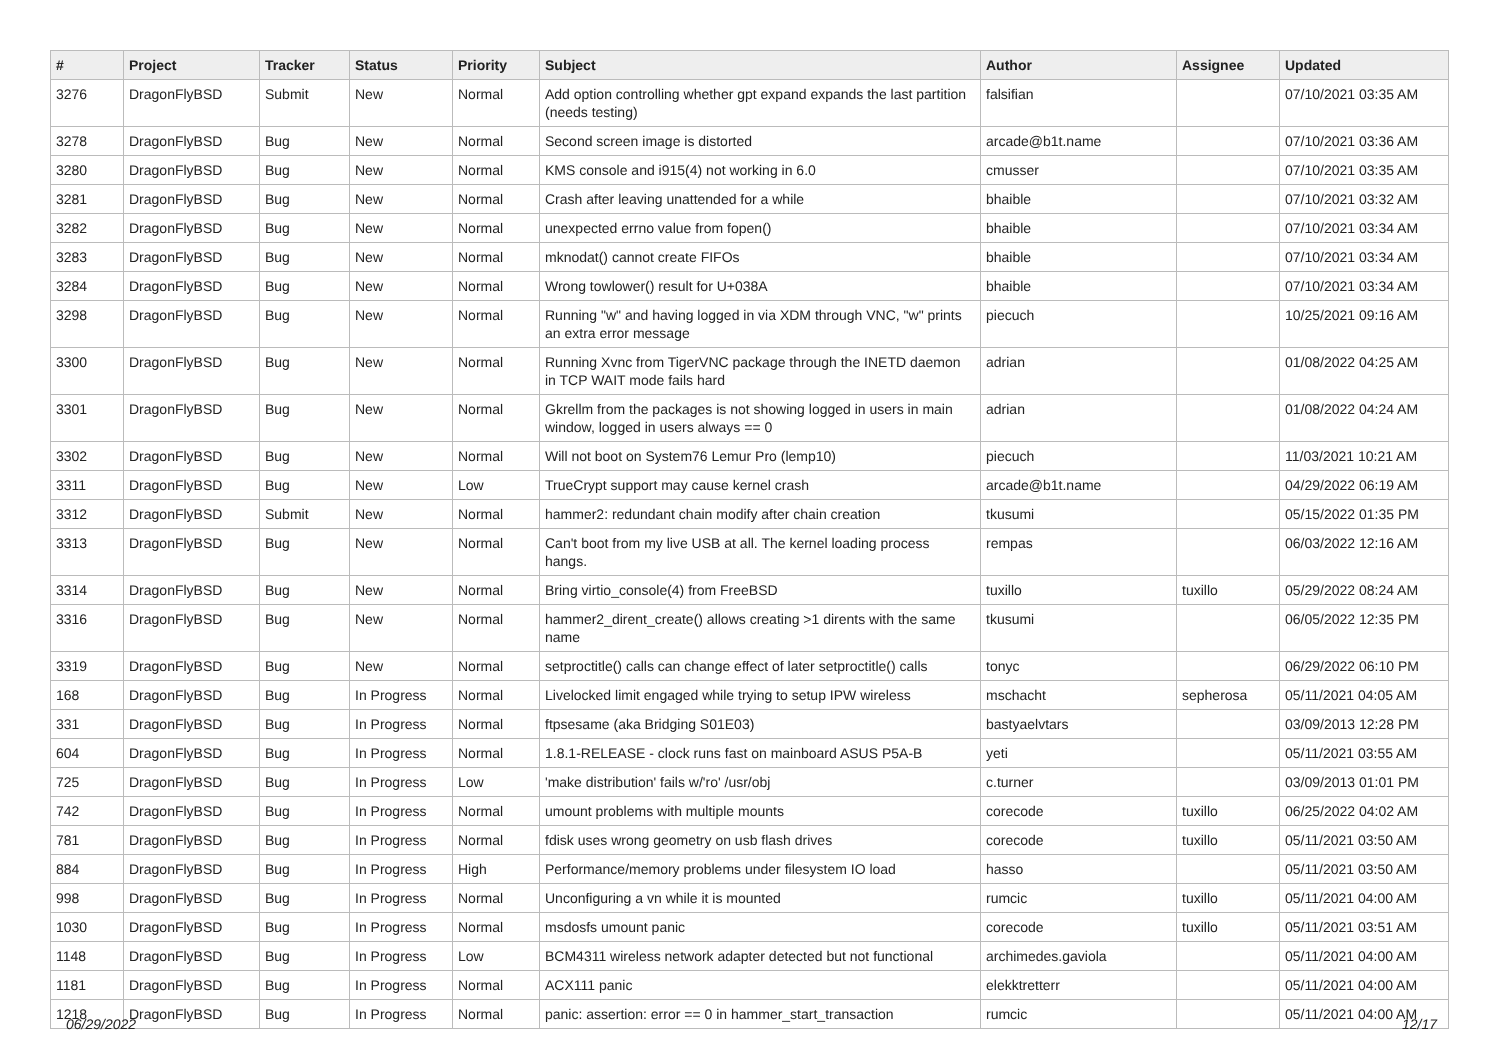| # | Project | Tracker | Status | Priority | Subject | Author | Assignee | Updated |
| --- | --- | --- | --- | --- | --- | --- | --- | --- |
| 3276 | DragonFlyBSD | Submit | New | Normal | Add option controlling whether gpt expand expands the last partition (needs testing) | falsifian | | 07/10/2021 03:35 AM |
| 3278 | DragonFlyBSD | Bug | New | Normal | Second screen image is distorted | arcade@b1t.name | | 07/10/2021 03:36 AM |
| 3280 | DragonFlyBSD | Bug | New | Normal | KMS console and i915(4) not working in 6.0 | cmusser | | 07/10/2021 03:35 AM |
| 3281 | DragonFlyBSD | Bug | New | Normal | Crash after leaving unattended for a while | bhaible | | 07/10/2021 03:32 AM |
| 3282 | DragonFlyBSD | Bug | New | Normal | unexpected errno value from fopen() | bhaible | | 07/10/2021 03:34 AM |
| 3283 | DragonFlyBSD | Bug | New | Normal | mknodat() cannot create FIFOs | bhaible | | 07/10/2021 03:34 AM |
| 3284 | DragonFlyBSD | Bug | New | Normal | Wrong towlower() result for U+038A | bhaible | | 07/10/2021 03:34 AM |
| 3298 | DragonFlyBSD | Bug | New | Normal | Running "w" and having logged in via XDM through VNC, "w" prints an extra error message | piecuch | | 10/25/2021 09:16 AM |
| 3300 | DragonFlyBSD | Bug | New | Normal | Running Xvnc from TigerVNC package through the INETD daemon in TCP WAIT mode fails hard | adrian | | 01/08/2022 04:25 AM |
| 3301 | DragonFlyBSD | Bug | New | Normal | Gkrellm from the packages is not showing logged in users in main window, logged in users always == 0 | adrian | | 01/08/2022 04:24 AM |
| 3302 | DragonFlyBSD | Bug | New | Normal | Will not boot on System76 Lemur Pro (lemp10) | piecuch | | 11/03/2021 10:21 AM |
| 3311 | DragonFlyBSD | Bug | New | Low | TrueCrypt support may cause kernel crash | arcade@b1t.name | | 04/29/2022 06:19 AM |
| 3312 | DragonFlyBSD | Submit | New | Normal | hammer2: redundant chain modify after chain creation | tkusumi | | 05/15/2022 01:35 PM |
| 3313 | DragonFlyBSD | Bug | New | Normal | Can't boot from my live USB at all. The kernel loading process hangs. | rempas | | 06/03/2022 12:16 AM |
| 3314 | DragonFlyBSD | Bug | New | Normal | Bring virtio_console(4) from FreeBSD | tuxillo | tuxillo | 05/29/2022 08:24 AM |
| 3316 | DragonFlyBSD | Bug | New | Normal | hammer2_dirent_create() allows creating >1 dirents with the same name | tkusumi | | 06/05/2022 12:35 PM |
| 3319 | DragonFlyBSD | Bug | New | Normal | setproctitle() calls can change effect of later setproctitle() calls | tonyc | | 06/29/2022 06:10 PM |
| 168 | DragonFlyBSD | Bug | In Progress | Normal | Livelocked limit engaged while trying to setup IPW wireless | mschacht | sepherosa | 05/11/2021 04:05 AM |
| 331 | DragonFlyBSD | Bug | In Progress | Normal | ftpsesame (aka Bridging S01E03) | bastyaelvtars | | 03/09/2013 12:28 PM |
| 604 | DragonFlyBSD | Bug | In Progress | Normal | 1.8.1-RELEASE - clock runs fast on mainboard ASUS P5A-B | yeti | | 05/11/2021 03:55 AM |
| 725 | DragonFlyBSD | Bug | In Progress | Low | 'make distribution' fails w/'ro' /usr/obj | c.turner | | 03/09/2013 01:01 PM |
| 742 | DragonFlyBSD | Bug | In Progress | Normal | umount problems with multiple mounts | corecode | tuxillo | 06/25/2022 04:02 AM |
| 781 | DragonFlyBSD | Bug | In Progress | Normal | fdisk uses wrong geometry on usb flash drives | corecode | tuxillo | 05/11/2021 03:50 AM |
| 884 | DragonFlyBSD | Bug | In Progress | High | Performance/memory problems under filesystem IO load | hasso | | 05/11/2021 03:50 AM |
| 998 | DragonFlyBSD | Bug | In Progress | Normal | Unconfiguring a vn while it is mounted | rumcic | tuxillo | 05/11/2021 04:00 AM |
| 1030 | DragonFlyBSD | Bug | In Progress | Normal | msdosfs umount panic | corecode | tuxillo | 05/11/2021 03:51 AM |
| 1148 | DragonFlyBSD | Bug | In Progress | Low | BCM4311 wireless network adapter detected but not functional | archimedes.gaviola | | 05/11/2021 04:00 AM |
| 1181 | DragonFlyBSD | Bug | In Progress | Normal | ACX111 panic | elekktretterr | | 05/11/2021 04:00 AM |
| 1218 | DragonFlyBSD | Bug | In Progress | Normal | panic: assertion: error == 0 in hammer_start_transaction | rumcic | | 05/11/2021 04:00 AM |
06/29/2022 12/17